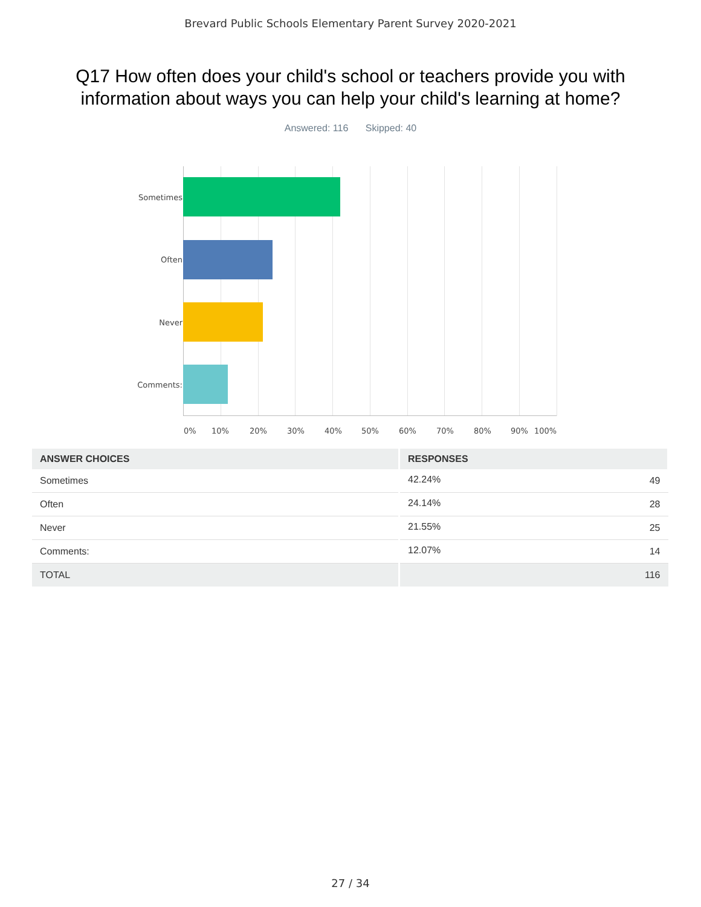Brevard Public Schools Elementary Parent Survey 2020-2021
Q17 How often does your child's school or teachers provide you with information about ways you can help your child's learning at home?
Answered: 116 Skipped: 40
Sometimes
Often
Never
Comments:
0% 10% 20% 30% 40% 50% 60% 70% 80% 90% 100%
| ANSWER CHOICES | RESPONSES | |
| --- | --- | --- |
| Sometimes | 42.24% | 49 |
| Often | 24.14% | 28 |
| Never | 21.55% | 25 |
| Comments: | 12.07% | 14 |
| TOTAL | | 116 |
27 / 34